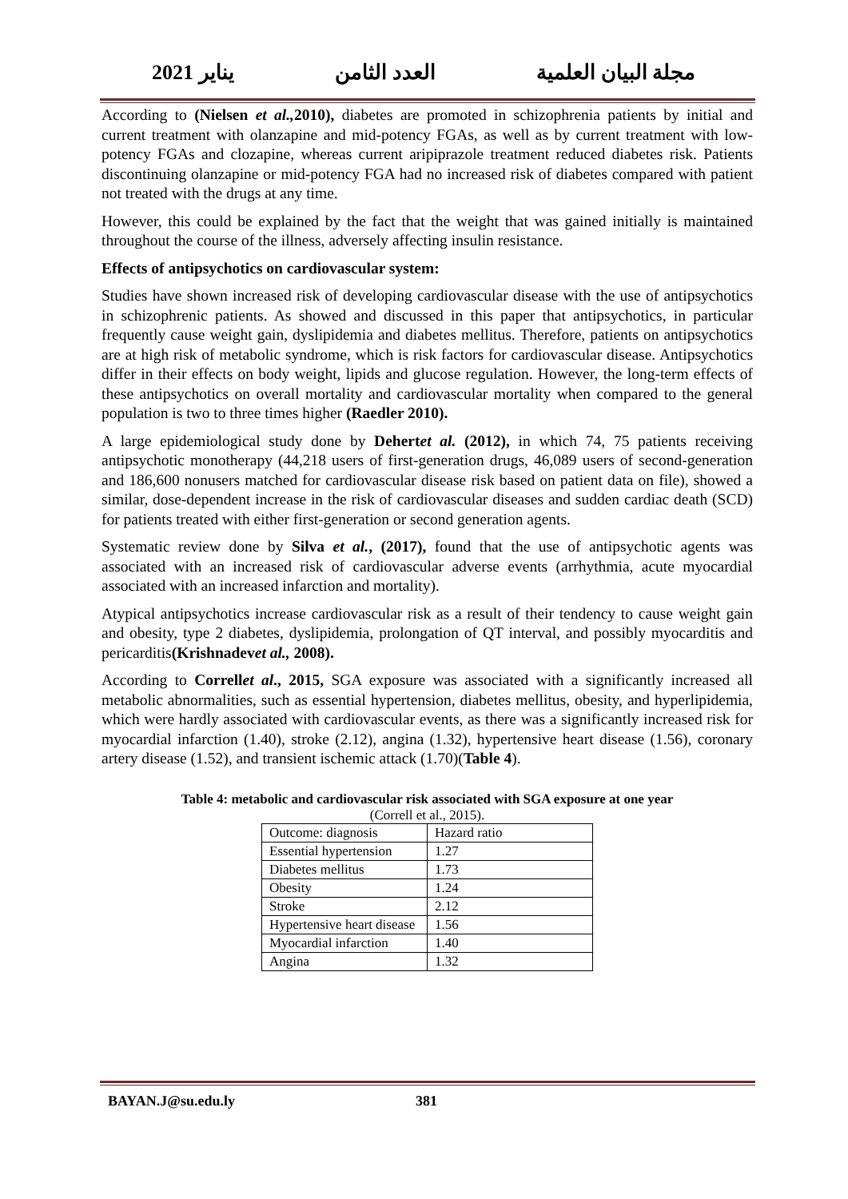2021 يناير العدد الثامن مجلة البيان العلمية
According to (Nielsen et al., 2010), diabetes are promoted in schizophrenia patients by initial and current treatment with olanzapine and mid-potency FGAs, as well as by current treatment with low-potency FGAs and clozapine, whereas current aripiprazole treatment reduced diabetes risk. Patients discontinuing olanzapine or mid-potency FGA had no increased risk of diabetes compared with patient not treated with the drugs at any time.
However, this could be explained by the fact that the weight that was gained initially is maintained throughout the course of the illness, adversely affecting insulin resistance.
Effects of antipsychotics on cardiovascular system:
Studies have shown increased risk of developing cardiovascular disease with the use of antipsychotics in schizophrenic patients. As showed and discussed in this paper that antipsychotics, in particular frequently cause weight gain, dyslipidemia and diabetes mellitus. Therefore, patients on antipsychotics are at high risk of metabolic syndrome, which is risk factors for cardiovascular disease. Antipsychotics differ in their effects on body weight, lipids and glucose regulation. However, the long-term effects of these antipsychotics on overall mortality and cardiovascular mortality when compared to the general population is two to three times higher (Raedler 2010).
A large epidemiological study done by Dehertet al. (2012), in which 74, 75 patients receiving antipsychotic monotherapy (44,218 users of first-generation drugs, 46,089 users of second-generation and 186,600 nonusers matched for cardiovascular disease risk based on patient data on file), showed a similar, dose-dependent increase in the risk of cardiovascular diseases and sudden cardiac death (SCD) for patients treated with either first-generation or second generation agents.
Systematic review done by Silva et al., (2017), found that the use of antipsychotic agents was associated with an increased risk of cardiovascular adverse events (arrhythmia, acute myocardial associated with an increased infarction and mortality).
Atypical antipsychotics increase cardiovascular risk as a result of their tendency to cause weight gain and obesity, type 2 diabetes, dyslipidemia, prolongation of QT interval, and possibly myocarditis and pericarditis(Krishnadevet al., 2008).
According to Correllet al., 2015, SGA exposure was associated with a significantly increased all metabolic abnormalities, such as essential hypertension, diabetes mellitus, obesity, and hyperlipidemia, which were hardly associated with cardiovascular events, as there was a significantly increased risk for myocardial infarction (1.40), stroke (2.12), angina (1.32), hypertensive heart disease (1.56), coronary artery disease (1.52), and transient ischemic attack (1.70)(Table 4).
Table 4: metabolic and cardiovascular risk associated with SGA exposure at one year
(Correll et al., 2015).
| Outcome: diagnosis | Hazard ratio |
| Essential hypertension | 1.27 |
| Diabetes mellitus | 1.73 |
| Obesity | 1.24 |
| Stroke | 2.12 |
| Hypertensive heart disease | 1.56 |
| Myocardial infarction | 1.40 |
| Angina | 1.32 |
BAYAN.J@su.edu.ly 381